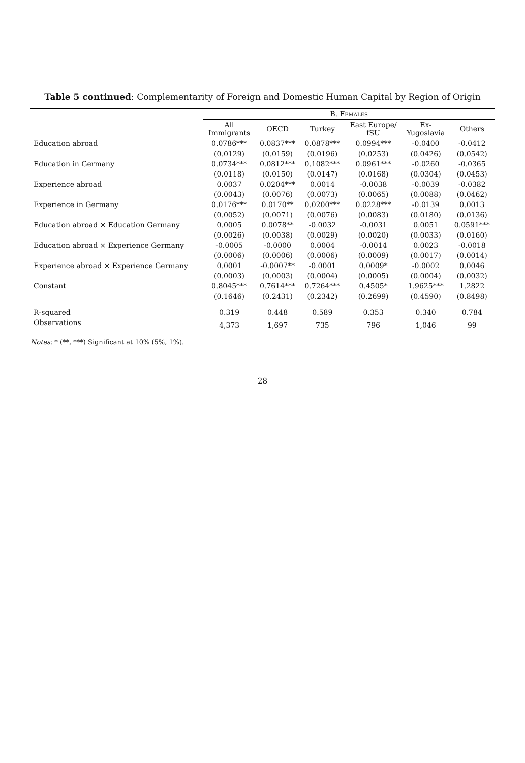Table 5 continued: Complementarity of Foreign and Domestic Human Capital by Region of Origin
| | B. Females | | | | | |
| --- | --- | --- | --- | --- | --- | --- |
| | All Immigrants | OECD | Turkey | East Europe/ fSU | Ex- Yugoslavia | Others |
| Education abroad | 0.0786*** | 0.0837*** | 0.0878*** | 0.0994*** | -0.0400 | -0.0412 |
| | (0.0129) | (0.0159) | (0.0196) | (0.0253) | (0.0426) | (0.0542) |
| Education in Germany | 0.0734*** | 0.0812*** | 0.1082*** | 0.0961*** | -0.0260 | -0.0365 |
| | (0.0118) | (0.0150) | (0.0147) | (0.0168) | (0.0304) | (0.0453) |
| Experience abroad | 0.0037 | 0.0204*** | 0.0014 | -0.0038 | -0.0039 | -0.0382 |
| | (0.0043) | (0.0076) | (0.0073) | (0.0065) | (0.0088) | (0.0462) |
| Experience in Germany | 0.0176*** | 0.0170** | 0.0200*** | 0.0228*** | -0.0139 | 0.0013 |
| | (0.0052) | (0.0071) | (0.0076) | (0.0083) | (0.0180) | (0.0136) |
| Education abroad × Education Germany | 0.0005 | 0.0078** | -0.0032 | -0.0031 | 0.0051 | 0.0591*** |
| | (0.0026) | (0.0038) | (0.0029) | (0.0020) | (0.0033) | (0.0160) |
| Education abroad × Experience Germany | -0.0005 | -0.0000 | 0.0004 | -0.0014 | 0.0023 | -0.0018 |
| | (0.0006) | (0.0006) | (0.0006) | (0.0009) | (0.0017) | (0.0014) |
| Experience abroad × Experience Germany | 0.0001 | -0.0007** | -0.0001 | 0.0009* | -0.0002 | 0.0046 |
| | (0.0003) | (0.0003) | (0.0004) | (0.0005) | (0.0004) | (0.0032) |
| Constant | 0.8045*** | 0.7614*** | 0.7264*** | 0.4505* | 1.9625*** | 1.2822 |
| | (0.1646) | (0.2431) | (0.2342) | (0.2699) | (0.4590) | (0.8498) |
| R-squared | 0.319 | 0.448 | 0.589 | 0.353 | 0.340 | 0.784 |
| Observations | 4,373 | 1,697 | 735 | 796 | 1,046 | 99 |
Notes: * (**, ***) Significant at 10% (5%, 1%).
28